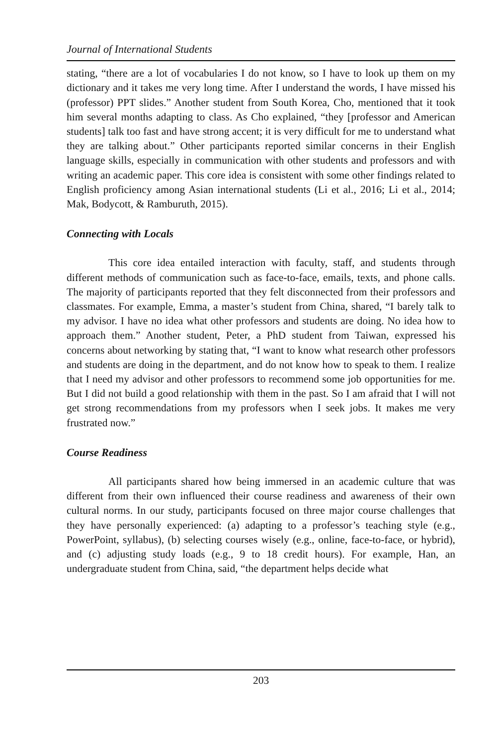Journal of International Students
stating, “there are a lot of vocabularies I do not know, so I have to look up them on my dictionary and it takes me very long time. After I understand the words, I have missed his (professor) PPT slides.” Another student from South Korea, Cho, mentioned that it took him several months adapting to class. As Cho explained, “they [professor and American students] talk too fast and have strong accent; it is very difficult for me to understand what they are talking about.” Other participants reported similar concerns in their English language skills, especially in communication with other students and professors and with writing an academic paper. This core idea is consistent with some other findings related to English proficiency among Asian international students (Li et al., 2016; Li et al., 2014; Mak, Bodycott, & Ramburuth, 2015).
Connecting with Locals
This core idea entailed interaction with faculty, staff, and students through different methods of communication such as face-to-face, emails, texts, and phone calls. The majority of participants reported that they felt disconnected from their professors and classmates. For example, Emma, a master’s student from China, shared, “I barely talk to my advisor. I have no idea what other professors and students are doing. No idea how to approach them.” Another student, Peter, a PhD student from Taiwan, expressed his concerns about networking by stating that, “I want to know what research other professors and students are doing in the department, and do not know how to speak to them. I realize that I need my advisor and other professors to recommend some job opportunities for me. But I did not build a good relationship with them in the past. So I am afraid that I will not get strong recommendations from my professors when I seek jobs. It makes me very frustrated now.”
Course Readiness
All participants shared how being immersed in an academic culture that was different from their own influenced their course readiness and awareness of their own cultural norms. In our study, participants focused on three major course challenges that they have personally experienced: (a) adapting to a professor’s teaching style (e.g., PowerPoint, syllabus), (b) selecting courses wisely (e.g., online, face-to-face, or hybrid), and (c) adjusting study loads (e.g., 9 to 18 credit hours). For example, Han, an undergraduate student from China, said, “the department helps decide what
203